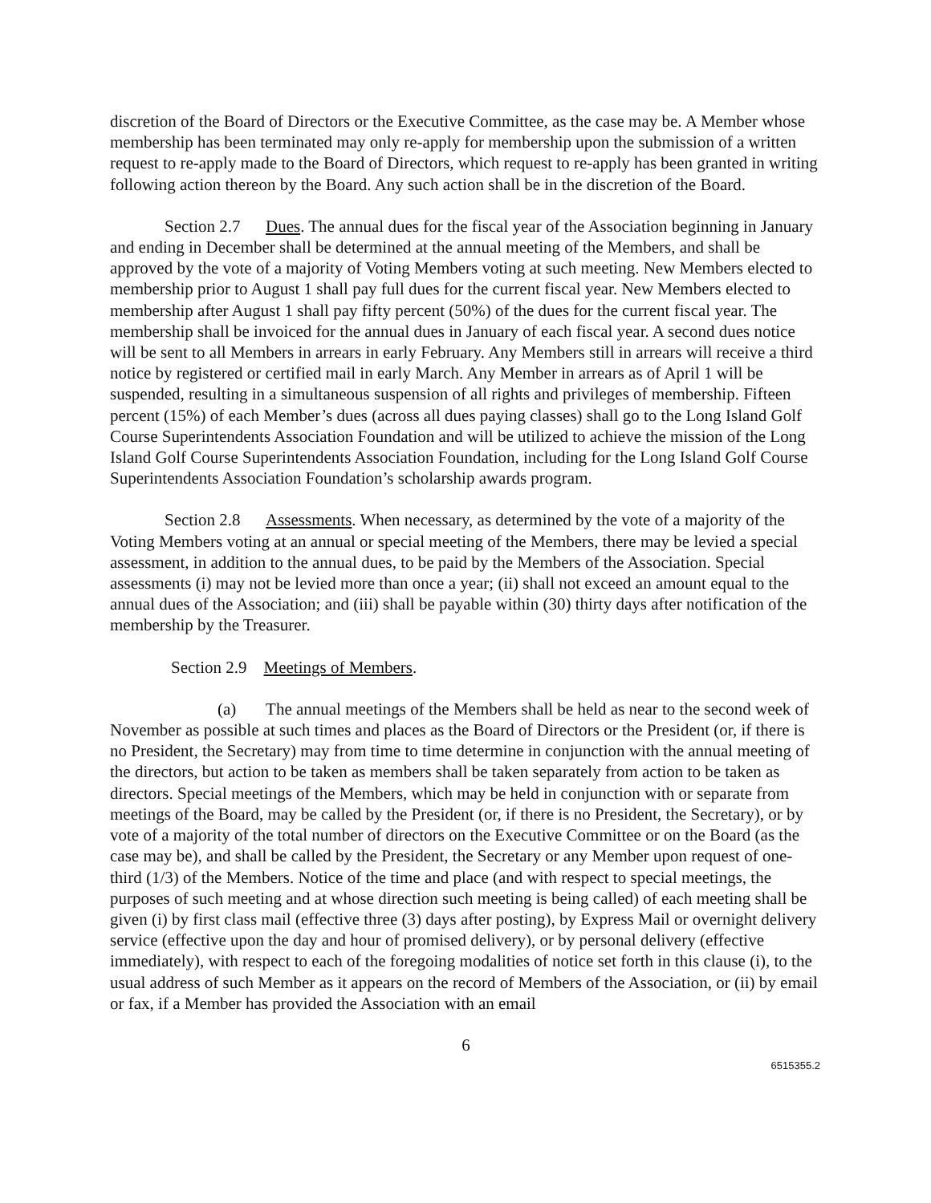discretion of the Board of Directors or the Executive Committee, as the case may be. A Member whose membership has been terminated may only re-apply for membership upon the submission of a written request to re-apply made to the Board of Directors, which request to re-apply has been granted in writing following action thereon by the Board. Any such action shall be in the discretion of the Board.
Section 2.7 Dues. The annual dues for the fiscal year of the Association beginning in January and ending in December shall be determined at the annual meeting of the Members, and shall be approved by the vote of a majority of Voting Members voting at such meeting. New Members elected to membership prior to August 1 shall pay full dues for the current fiscal year. New Members elected to membership after August 1 shall pay fifty percent (50%) of the dues for the current fiscal year. The membership shall be invoiced for the annual dues in January of each fiscal year. A second dues notice will be sent to all Members in arrears in early February. Any Members still in arrears will receive a third notice by registered or certified mail in early March. Any Member in arrears as of April 1 will be suspended, resulting in a simultaneous suspension of all rights and privileges of membership. Fifteen percent (15%) of each Member’s dues (across all dues paying classes) shall go to the Long Island Golf Course Superintendents Association Foundation and will be utilized to achieve the mission of the Long Island Golf Course Superintendents Association Foundation, including for the Long Island Golf Course Superintendents Association Foundation’s scholarship awards program.
Section 2.8 Assessments. When necessary, as determined by the vote of a majority of the Voting Members voting at an annual or special meeting of the Members, there may be levied a special assessment, in addition to the annual dues, to be paid by the Members of the Association. Special assessments (i) may not be levied more than once a year; (ii) shall not exceed an amount equal to the annual dues of the Association; and (iii) shall be payable within (30) thirty days after notification of the membership by the Treasurer.
Section 2.9 Meetings of Members.
(a) The annual meetings of the Members shall be held as near to the second week of November as possible at such times and places as the Board of Directors or the President (or, if there is no President, the Secretary) may from time to time determine in conjunction with the annual meeting of the directors, but action to be taken as members shall be taken separately from action to be taken as directors. Special meetings of the Members, which may be held in conjunction with or separate from meetings of the Board, may be called by the President (or, if there is no President, the Secretary), or by vote of a majority of the total number of directors on the Executive Committee or on the Board (as the case may be), and shall be called by the President, the Secretary or any Member upon request of one-third (1/3) of the Members. Notice of the time and place (and with respect to special meetings, the purposes of such meeting and at whose direction such meeting is being called) of each meeting shall be given (i) by first class mail (effective three (3) days after posting), by Express Mail or overnight delivery service (effective upon the day and hour of promised delivery), or by personal delivery (effective immediately), with respect to each of the foregoing modalities of notice set forth in this clause (i), to the usual address of such Member as it appears on the record of Members of the Association, or (ii) by email or fax, if a Member has provided the Association with an email
6
6515355.2